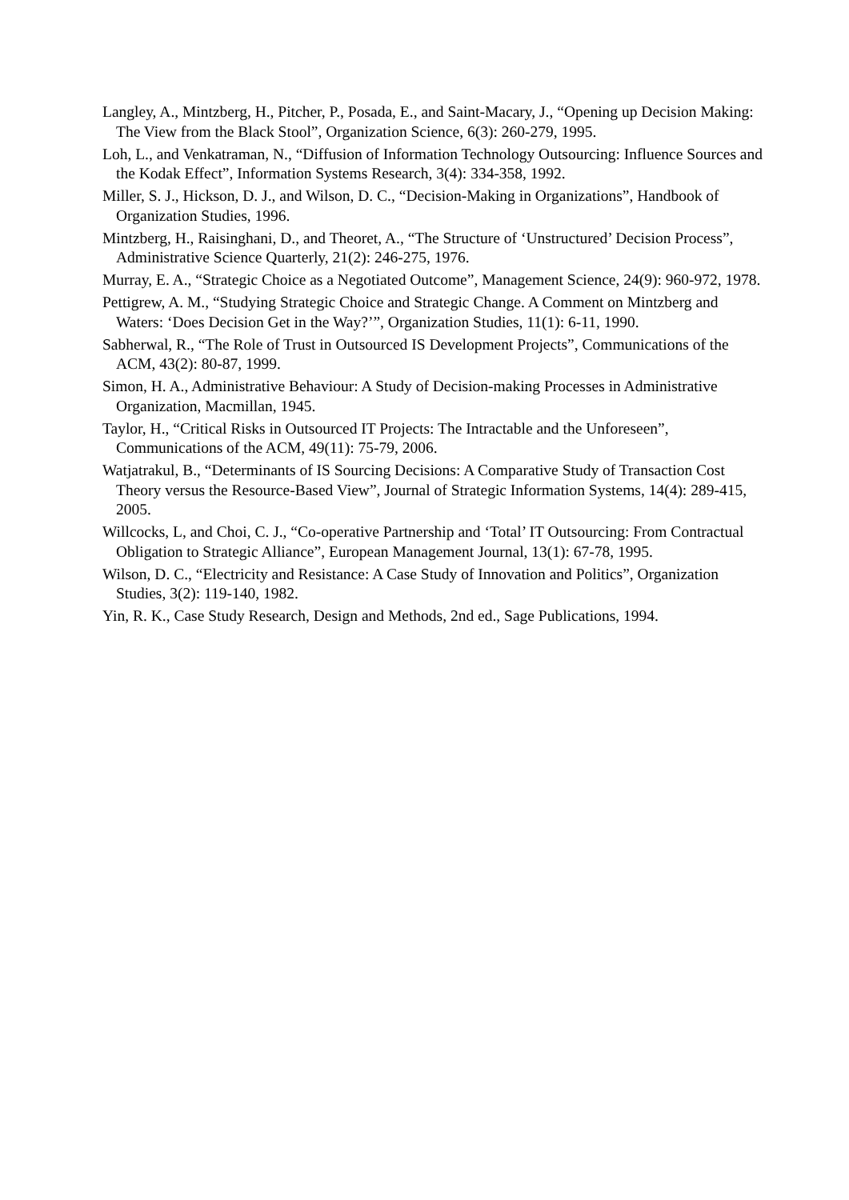Langley, A., Mintzberg, H., Pitcher, P., Posada, E., and Saint-Macary, J., “Opening up Decision Making: The View from the Black Stool”, Organization Science, 6(3): 260-279, 1995.
Loh, L., and Venkatraman, N., “Diffusion of Information Technology Outsourcing: Influence Sources and the Kodak Effect”, Information Systems Research, 3(4): 334-358, 1992.
Miller, S. J., Hickson, D. J., and Wilson, D. C., “Decision-Making in Organizations”, Handbook of Organization Studies, 1996.
Mintzberg, H., Raisinghani, D., and Theoret, A., “The Structure of ‘Unstructured’ Decision Process”, Administrative Science Quarterly, 21(2): 246-275, 1976.
Murray, E. A., “Strategic Choice as a Negotiated Outcome”, Management Science, 24(9): 960-972, 1978.
Pettigrew, A. M., “Studying Strategic Choice and Strategic Change. A Comment on Mintzberg and Waters: ‘Does Decision Get in the Way?’”, Organization Studies, 11(1): 6-11, 1990.
Sabherwal, R., “The Role of Trust in Outsourced IS Development Projects”, Communications of the ACM, 43(2): 80-87, 1999.
Simon, H. A., Administrative Behaviour: A Study of Decision-making Processes in Administrative Organization, Macmillan, 1945.
Taylor, H., “Critical Risks in Outsourced IT Projects: The Intractable and the Unforeseen”, Communications of the ACM, 49(11): 75-79, 2006.
Watjatrakul, B., “Determinants of IS Sourcing Decisions: A Comparative Study of Transaction Cost Theory versus the Resource-Based View”, Journal of Strategic Information Systems, 14(4): 289-415, 2005.
Willcocks, L, and Choi, C. J., “Co-operative Partnership and ‘Total’ IT Outsourcing: From Contractual Obligation to Strategic Alliance”, European Management Journal, 13(1): 67-78, 1995.
Wilson, D. C., “Electricity and Resistance: A Case Study of Innovation and Politics”, Organization Studies, 3(2): 119-140, 1982.
Yin, R. K., Case Study Research, Design and Methods, 2nd ed., Sage Publications, 1994.